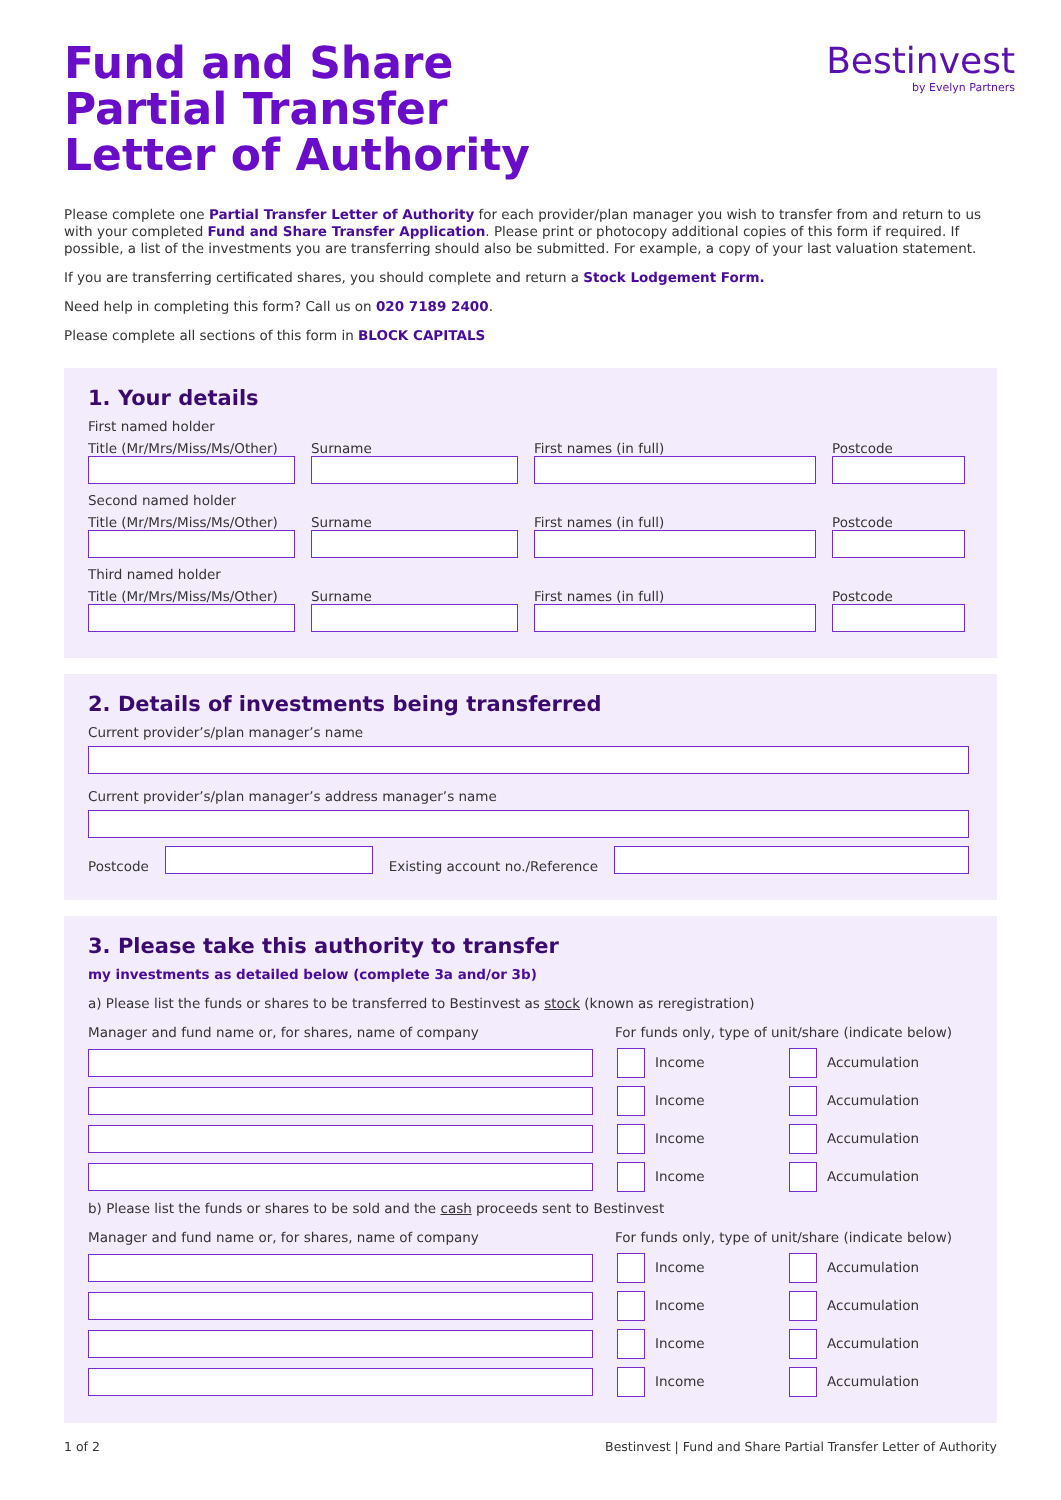Bestinvest
by Evelyn Partners
Fund and Share
Partial Transfer
Letter of Authority
Please complete one Partial Transfer Letter of Authority for each provider/plan manager you wish to transfer from and return to us with your completed Fund and Share Transfer Application. Please print or photocopy additional copies of this form if required. If possible, a list of the investments you are transferring should also be submitted. For example, a copy of your last valuation statement.
If you are transferring certificated shares, you should complete and return a Stock Lodgement Form.
Need help in completing this form? Call us on 020 7189 2400.
Please complete all sections of this form in BLOCK CAPITALS
1. Your details
First named holder
Title (Mr/Mrs/Miss/Ms/Other)
Surname
First names (in full)
Postcode
Second named holder
Title (Mr/Mrs/Miss/Ms/Other)
Surname
First names (in full)
Postcode
Third named holder
Title (Mr/Mrs/Miss/Ms/Other)
Surname
First names (in full)
Postcode
2. Details of investments being transferred
Current provider’s/plan manager’s name
Current provider’s/plan manager’s address manager’s name
Postcode
Existing account no./Reference
3. Please take this authority to transfer
my investments as detailed below (complete 3a and/or 3b)
a) Please list the funds or shares to be transferred to Bestinvest as stock (known as reregistration)
Manager and fund name or, for shares, name of company For funds only, type of unit/share (indicate below)
Income Accumulation
Income Accumulation
Income Accumulation
Income Accumulation
b) Please list the funds or shares to be sold and the cash proceeds sent to Bestinvest
Manager and fund name or, for shares, name of company For funds only, type of unit/share (indicate below)
Income Accumulation
Income Accumulation
Income Accumulation
Income Accumulation
1 of 2 Bestinvest | Fund and Share Partial Transfer Letter of Authority